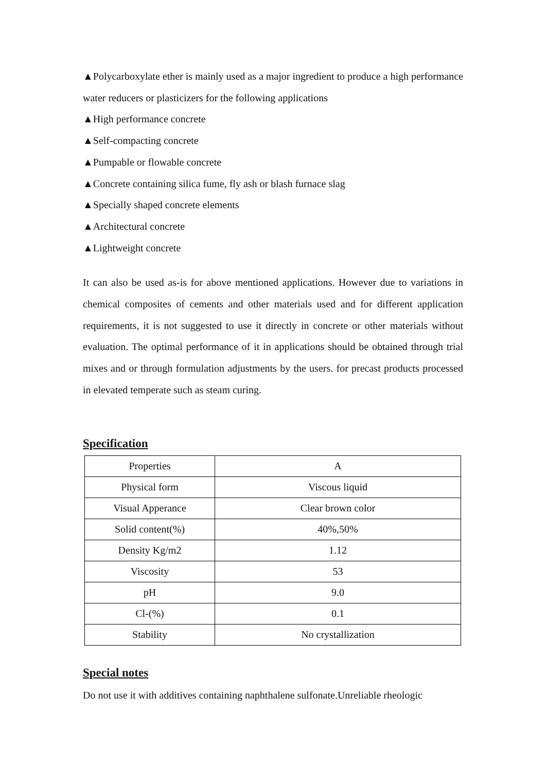▲Polycarboxylate ether is mainly used as a major ingredient to produce a high performance water reducers or plasticizers for the following applications
▲High performance concrete
▲Self-compacting concrete
▲Pumpable or flowable concrete
▲Concrete containing silica fume, fly ash or blash furnace slag
▲Specially shaped concrete elements
▲Architectural concrete
▲Lightweight concrete
It can also be used as-is for above mentioned applications. However due to variations in chemical composites of cements and other materials used and for different application requirements, it is not suggested to use it directly in concrete or other materials without evaluation. The optimal performance of it in applications should be obtained through trial mixes and or through formulation adjustments by the users. for precast products processed in elevated temperate such as steam curing.
Specification
| Properties | A |
| Physical form | Viscous liquid |
| Visual Apperance | Clear brown color |
| Solid content(%) | 40%,50% |
| Density Kg/m2 | 1.12 |
| Viscosity | 53 |
| pH | 9.0 |
| Cl-(%) | 0.1 |
| Stability | No crystallization |
Special notes
Do not use it with additives containing naphthalene sulfonate.Unreliable rheologic